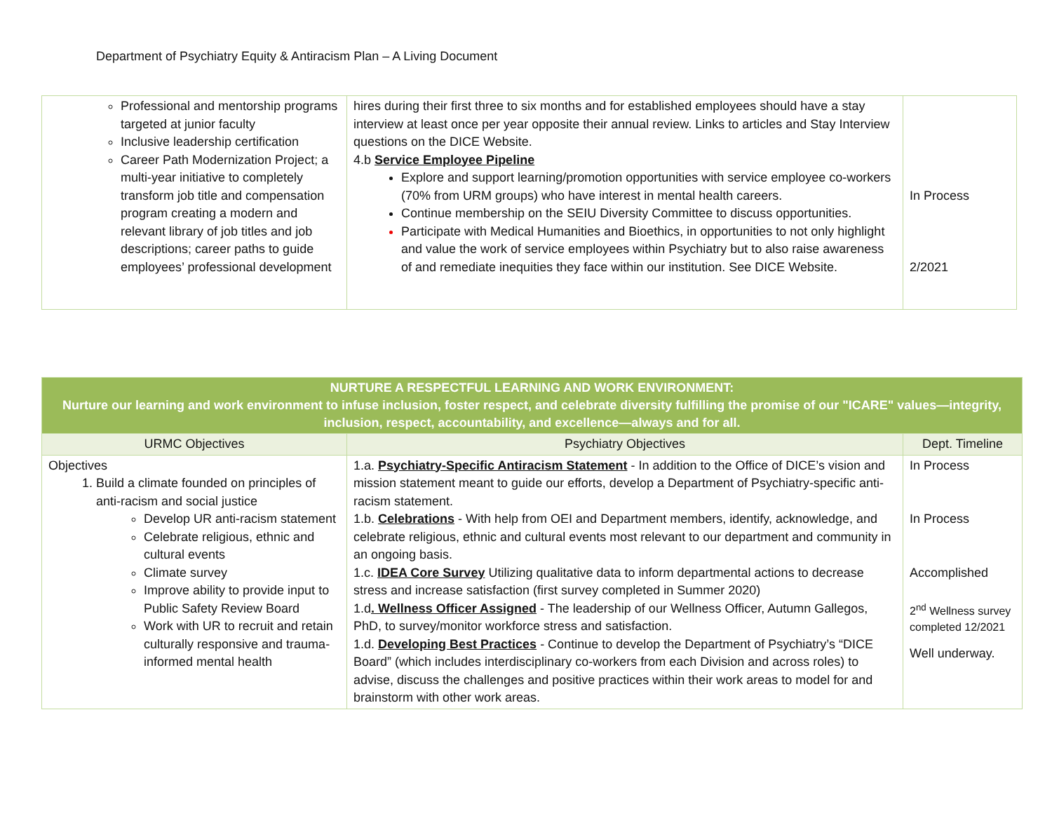Department of Psychiatry Equity & Antiracism Plan – A Living Document
| Professional and mentorship programs targeted at junior faculty Inclusive leadership certification Career Path Modernization Project; a multi-year initiative to completely transform job title and compensation program creating a modern and relevant library of job titles and job descriptions; career paths to guide employees’ professional development | hires during their first three to six months and for established employees should have a stay interview at least once per year opposite their annual review. Links to articles and Stay Interview questions on the DICE Website. 4.b Service Employee Pipeline Explore and support learning/promotion opportunities with service employee co-workers (70% from URM groups) who have interest in mental health careers. Continue membership on the SEIU Diversity Committee to discuss opportunities. Participate with Medical Humanities and Bioethics, in opportunities to not only highlight and value the work of service employees within Psychiatry but to also raise awareness of and remediate inequities they face within our institution. See DICE Website. | In Process 2/2021 |
| NURTURE A RESPECTFUL LEARNING AND WORK ENVIRONMENT: Nurture our learning and work environment to infuse inclusion, foster respect, and celebrate diversity fulfilling the promise of our "ICARE" values—integrity, inclusion, respect, accountability, and excellence—always and for all. | | |
| --- | --- | --- |
| URMC Objectives | Psychiatry Objectives | Dept. Timeline |
| Objectives 1. Build a climate founded on principles of anti-racism and social justice Develop UR anti-racism statement Celebrate religious, ethnic and cultural events Climate survey Improve ability to provide input to Public Safety Review Board Work with UR to recruit and retain culturally responsive and trauma-informed mental health | 1.a. Psychiatry-Specific Antiracism Statement - In addition to the Office of DICE’s vision and mission statement meant to guide our efforts, develop a Department of Psychiatry-specific anti-racism statement. 1.b. Celebrations - With help from OEI and Department members, identify, acknowledge, and celebrate religious, ethnic and cultural events most relevant to our department and community in an ongoing basis. 1.c. IDEA Core Survey Utilizing qualitative data to inform departmental actions to decrease stress and increase satisfaction (first survey completed in Summer 2020) 1.d . Wellness Officer Assigned - The leadership of our Wellness Officer, Autumn Gallegos, PhD, to survey/monitor workforce stress and satisfaction. 1.d. Developing Best Practices - Continue to develop the Department of Psychiatry’s “DICE Board” (which includes interdisciplinary co-workers from each Division and across roles) to advise, discuss the challenges and positive practices within their work areas to model for and brainstorm with other work areas. | In Process In Process Accomplished 2<sup>nd</sup> Wellness survey completed 12/2021 Well underway. |